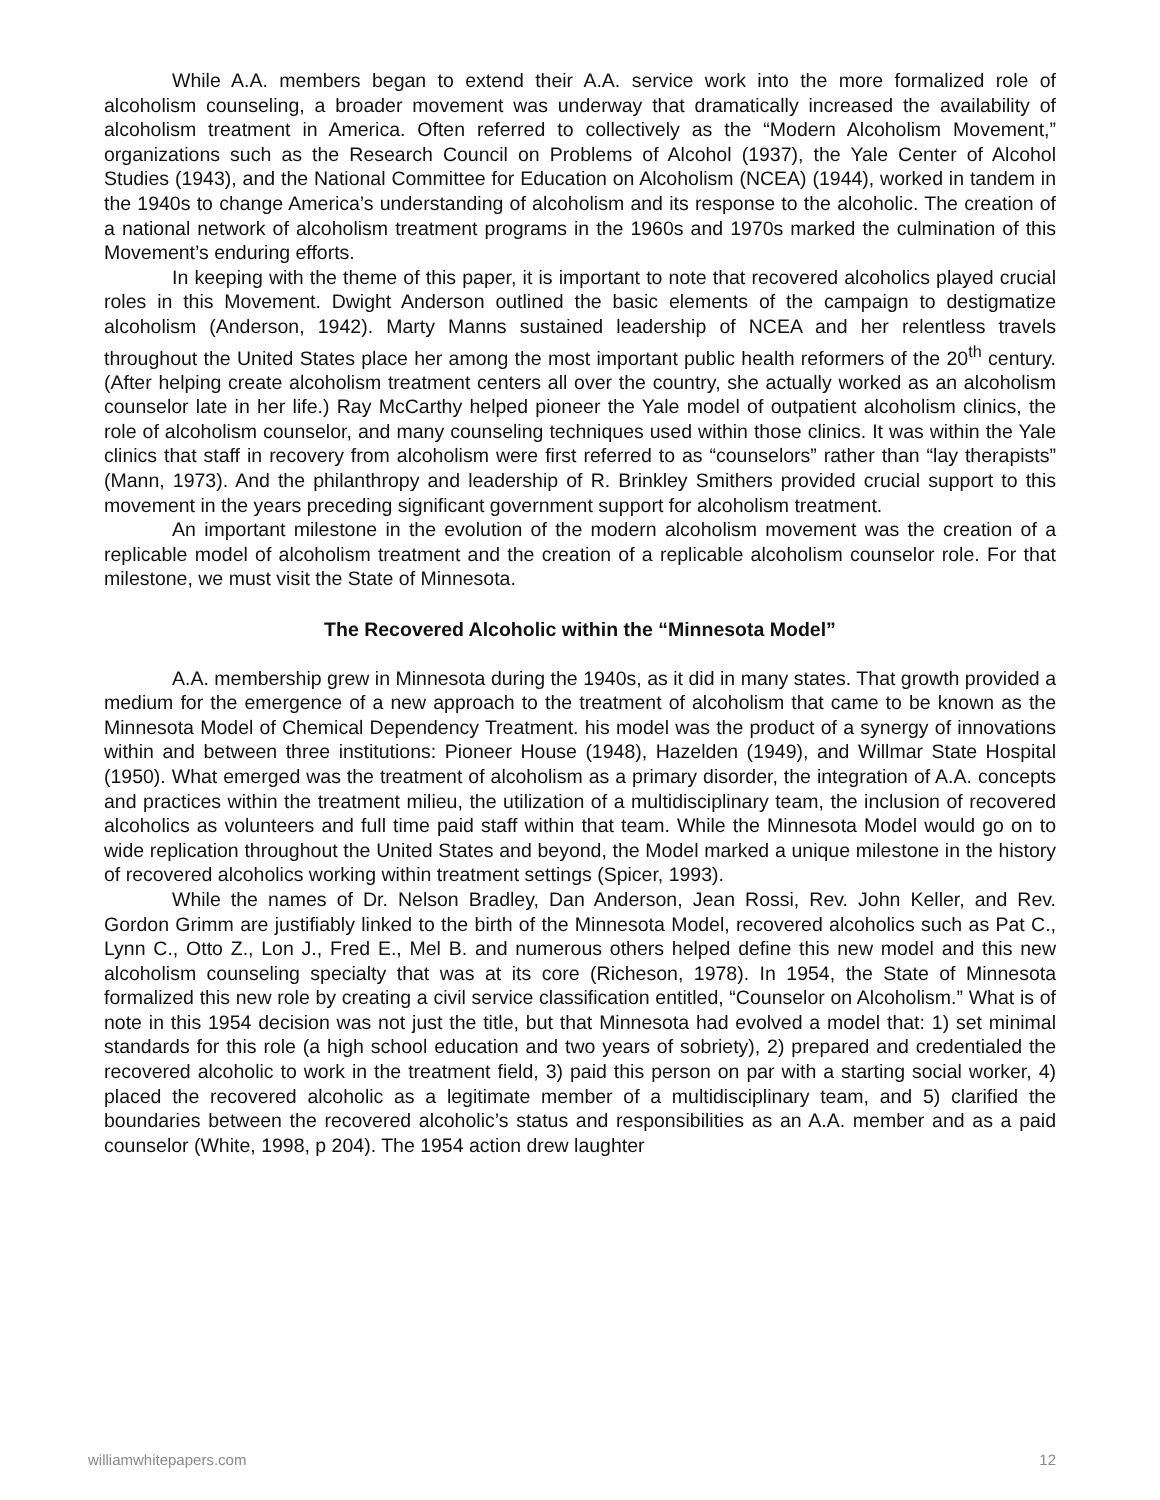While A.A. members began to extend their A.A. service work into the more formalized role of alcoholism counseling, a broader movement was underway that dramatically increased the availability of alcoholism treatment in America. Often referred to collectively as the “Modern Alcoholism Movement,” organizations such as the Research Council on Problems of Alcohol (1937), the Yale Center of Alcohol Studies (1943), and the National Committee for Education on Alcoholism (NCEA) (1944), worked in tandem in the 1940s to change America’s understanding of alcoholism and its response to the alcoholic. The creation of a national network of alcoholism treatment programs in the 1960s and 1970s marked the culmination of this Movement’s enduring efforts.
In keeping with the theme of this paper, it is important to note that recovered alcoholics played crucial roles in this Movement. Dwight Anderson outlined the basic elements of the campaign to destigmatize alcoholism (Anderson, 1942). Marty Manns sustained leadership of NCEA and her relentless travels throughout the United States place her among the most important public health reformers of the 20<sup>th</sup> century. (After helping create alcoholism treatment centers all over the country, she actually worked as an alcoholism counselor late in her life.) Ray McCarthy helped pioneer the Yale model of outpatient alcoholism clinics, the role of alcoholism counselor, and many counseling techniques used within those clinics. It was within the Yale clinics that staff in recovery from alcoholism were first referred to as “counselors” rather than “lay therapists” (Mann, 1973). And the philanthropy and leadership of R. Brinkley Smithers provided crucial support to this movement in the years preceding significant government support for alcoholism treatment.
An important milestone in the evolution of the modern alcoholism movement was the creation of a replicable model of alcoholism treatment and the creation of a replicable alcoholism counselor role. For that milestone, we must visit the State of Minnesota.
The Recovered Alcoholic within the “Minnesota Model”
A.A. membership grew in Minnesota during the 1940s, as it did in many states. That growth provided a medium for the emergence of a new approach to the treatment of alcoholism that came to be known as the Minnesota Model of Chemical Dependency Treatment. his model was the product of a synergy of innovations within and between three institutions: Pioneer House (1948), Hazelden (1949), and Willmar State Hospital (1950). What emerged was the treatment of alcoholism as a primary disorder, the integration of A.A. concepts and practices within the treatment milieu, the utilization of a multidisciplinary team, the inclusion of recovered alcoholics as volunteers and full time paid staff within that team. While the Minnesota Model would go on to wide replication throughout the United States and beyond, the Model marked a unique milestone in the history of recovered alcoholics working within treatment settings (Spicer, 1993).
While the names of Dr. Nelson Bradley, Dan Anderson, Jean Rossi, Rev. John Keller, and Rev. Gordon Grimm are justifiably linked to the birth of the Minnesota Model, recovered alcoholics such as Pat C., Lynn C., Otto Z., Lon J., Fred E., Mel B. and numerous others helped define this new model and this new alcoholism counseling specialty that was at its core (Richeson, 1978). In 1954, the State of Minnesota formalized this new role by creating a civil service classification entitled, “Counselor on Alcoholism.” What is of note in this 1954 decision was not just the title, but that Minnesota had evolved a model that: 1) set minimal standards for this role (a high school education and two years of sobriety), 2) prepared and credentialed the recovered alcoholic to work in the treatment field, 3) paid this person on par with a starting social worker, 4) placed the recovered alcoholic as a legitimate member of a multidisciplinary team, and 5) clarified the boundaries between the recovered alcoholic’s status and responsibilities as an A.A. member and as a paid counselor (White, 1998, p 204). The 1954 action drew laughter
williamwhitepapers.com 12